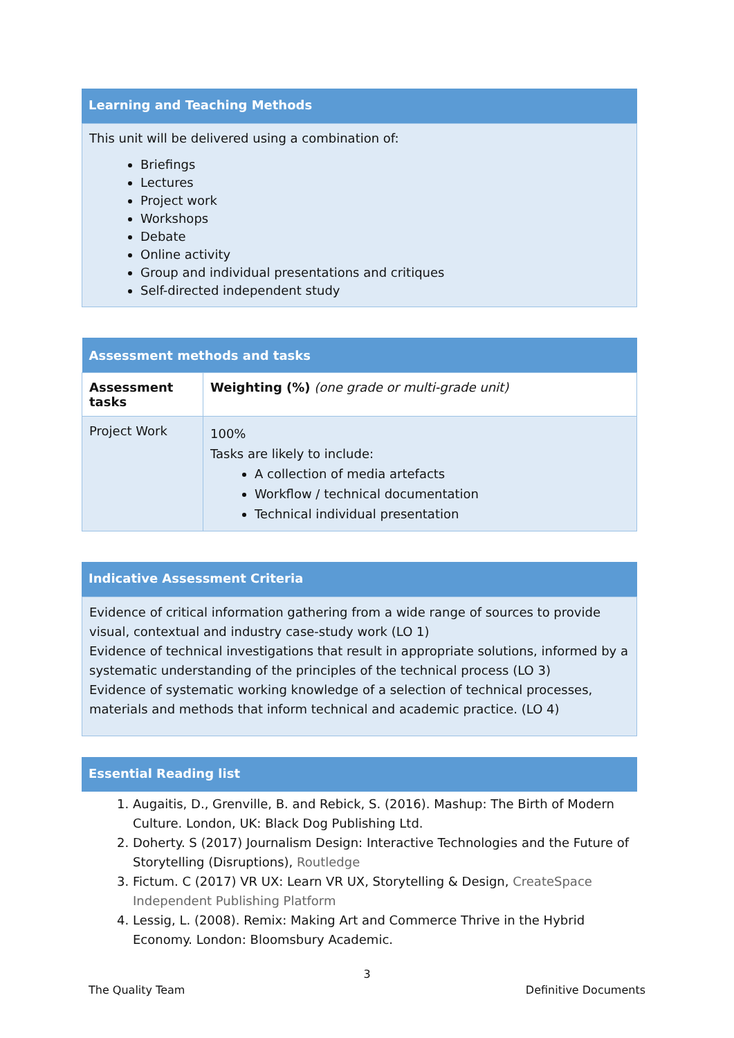Learning and Teaching Methods
This unit will be delivered using a combination of:
Briefings
Lectures
Project work
Workshops
Debate
Online activity
Group and individual presentations and critiques
Self-directed independent study
| Assessment methods and tasks | |
| --- | --- |
| Assessment tasks | Weighting (%) (one grade or multi-grade unit) |
| Project Work | 100% Tasks are likely to include: A collection of media artefacts Workflow / technical documentation Technical individual presentation |
Indicative Assessment Criteria
Evidence of critical information gathering from a wide range of sources to provide visual, contextual and industry case-study work (LO 1)
Evidence of technical investigations that result in appropriate solutions, informed by a systematic understanding of the principles of the technical process (LO 3)
Evidence of systematic working knowledge of a selection of technical processes, materials and methods that inform technical and academic practice. (LO 4)
Essential Reading list
1. Augaitis, D., Grenville, B. and Rebick, S. (2016). Mashup: The Birth of Modern Culture. London, UK: Black Dog Publishing Ltd.
2. Doherty. S (2017) Journalism Design: Interactive Technologies and the Future of Storytelling (Disruptions), Routledge
3. Fictum. C (2017) VR UX: Learn VR UX, Storytelling & Design, CreateSpace Independent Publishing Platform
4. Lessig, L. (2008). Remix: Making Art and Commerce Thrive in the Hybrid Economy. London: Bloomsbury Academic.
3
The Quality Team Definitive Documents